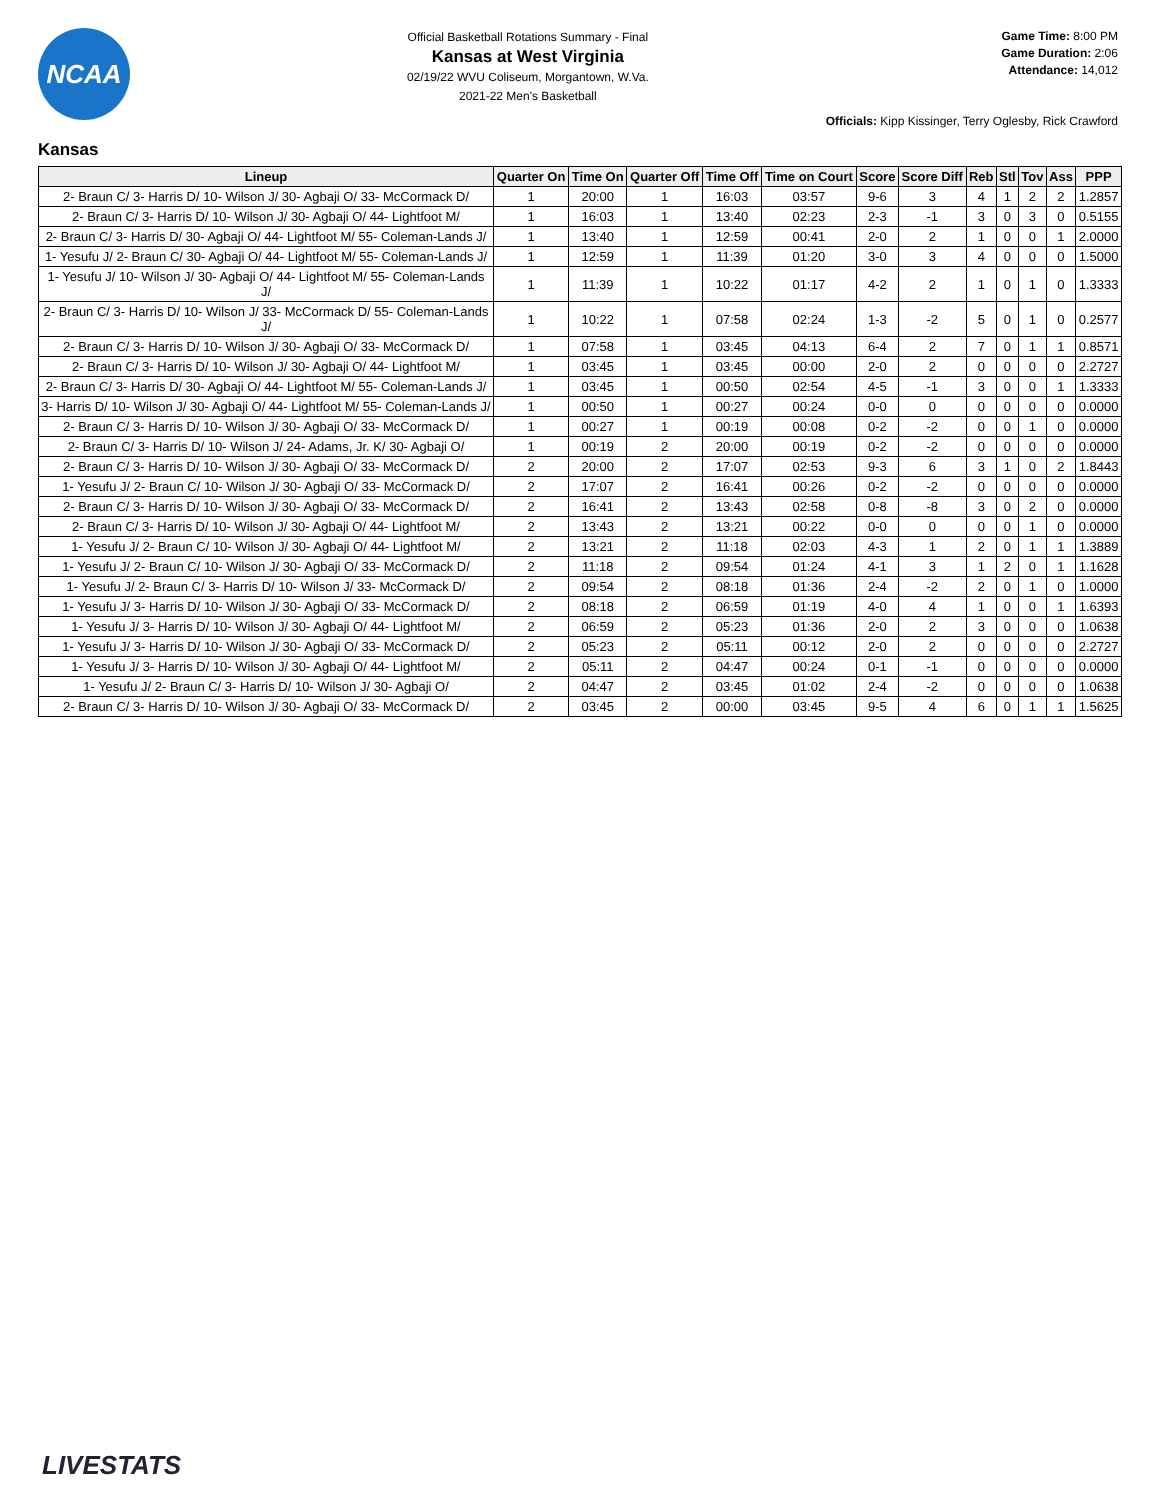NCAA
Official Basketball Rotations Summary - Final
Kansas at West Virginia
02/19/22 WVU Coliseum, Morgantown, W.Va.
2021-22 Men's Basketball
Game Time: 8:00 PM
Game Duration: 2:06
Attendance: 14,012
Officials: Kipp Kissinger, Terry Oglesby, Rick Crawford
Kansas
| Lineup | Quarter On | Time On | Quarter Off | Time Off | Time on Court | Score | Score Diff | Reb | Stl | Tov | Ass | PPP |
| --- | --- | --- | --- | --- | --- | --- | --- | --- | --- | --- | --- | --- |
| 2- Braun C/ 3- Harris D/ 10- Wilson J/ 30- Agbaji O/ 33- McCormack D/ | 1 | 20:00 | 1 | 16:03 | 03:57 | 9-6 | 3 | 4 | 1 | 2 | 2 | 1.2857 |
| 2- Braun C/ 3- Harris D/ 10- Wilson J/ 30- Agbaji O/ 44- Lightfoot M/ | 1 | 16:03 | 1 | 13:40 | 02:23 | 2-3 | -1 | 3 | 0 | 3 | 0 | 0.5155 |
| 2- Braun C/ 3- Harris D/ 30- Agbaji O/ 44- Lightfoot M/ 55- Coleman-Lands J/ | 1 | 13:40 | 1 | 12:59 | 00:41 | 2-0 | 2 | 1 | 0 | 0 | 1 | 2.0000 |
| 1- Yesufu J/ 2- Braun C/ 30- Agbaji O/ 44- Lightfoot M/ 55- Coleman-Lands J/ | 1 | 12:59 | 1 | 11:39 | 01:20 | 3-0 | 3 | 4 | 0 | 0 | 0 | 1.5000 |
| 1- Yesufu J/ 10- Wilson J/ 30- Agbaji O/ 44- Lightfoot M/ 55- Coleman-Lands J/ | 1 | 11:39 | 1 | 10:22 | 01:17 | 4-2 | 2 | 1 | 0 | 1 | 0 | 1.3333 |
| 2- Braun C/ 3- Harris D/ 10- Wilson J/ 33- McCormack D/ 55- Coleman-Lands J/ | 1 | 10:22 | 1 | 07:58 | 02:24 | 1-3 | -2 | 5 | 0 | 1 | 0 | 0.2577 |
| 2- Braun C/ 3- Harris D/ 10- Wilson J/ 30- Agbaji O/ 33- McCormack D/ | 1 | 07:58 | 1 | 03:45 | 04:13 | 6-4 | 2 | 7 | 0 | 1 | 1 | 0.8571 |
| 2- Braun C/ 3- Harris D/ 10- Wilson J/ 30- Agbaji O/ 44- Lightfoot M/ | 1 | 03:45 | 1 | 03:45 | 00:00 | 2-0 | 2 | 0 | 0 | 0 | 0 | 2.2727 |
| 2- Braun C/ 3- Harris D/ 30- Agbaji O/ 44- Lightfoot M/ 55- Coleman-Lands J/ | 1 | 03:45 | 1 | 00:50 | 02:54 | 4-5 | -1 | 3 | 0 | 0 | 1 | 1.3333 |
| 3- Harris D/ 10- Wilson J/ 30- Agbaji O/ 44- Lightfoot M/ 55- Coleman-Lands J/ | 1 | 00:50 | 1 | 00:27 | 00:24 | 0-0 | 0 | 0 | 0 | 0 | 0 | 0.0000 |
| 2- Braun C/ 3- Harris D/ 10- Wilson J/ 30- Agbaji O/ 33- McCormack D/ | 1 | 00:27 | 1 | 00:19 | 00:08 | 0-2 | -2 | 0 | 0 | 1 | 0 | 0.0000 |
| 2- Braun C/ 3- Harris D/ 10- Wilson J/ 24- Adams, Jr. K/ 30- Agbaji O/ | 1 | 00:19 | 2 | 20:00 | 00:19 | 0-2 | -2 | 0 | 0 | 0 | 0 | 0.0000 |
| 2- Braun C/ 3- Harris D/ 10- Wilson J/ 30- Agbaji O/ 33- McCormack D/ | 2 | 20:00 | 2 | 17:07 | 02:53 | 9-3 | 6 | 3 | 1 | 0 | 2 | 1.8443 |
| 1- Yesufu J/ 2- Braun C/ 10- Wilson J/ 30- Agbaji O/ 33- McCormack D/ | 2 | 17:07 | 2 | 16:41 | 00:26 | 0-2 | -2 | 0 | 0 | 0 | 0 | 0.0000 |
| 2- Braun C/ 3- Harris D/ 10- Wilson J/ 30- Agbaji O/ 33- McCormack D/ | 2 | 16:41 | 2 | 13:43 | 02:58 | 0-8 | -8 | 3 | 0 | 2 | 0 | 0.0000 |
| 2- Braun C/ 3- Harris D/ 10- Wilson J/ 30- Agbaji O/ 44- Lightfoot M/ | 2 | 13:43 | 2 | 13:21 | 00:22 | 0-0 | 0 | 0 | 0 | 1 | 0 | 0.0000 |
| 1- Yesufu J/ 2- Braun C/ 10- Wilson J/ 30- Agbaji O/ 44- Lightfoot M/ | 2 | 13:21 | 2 | 11:18 | 02:03 | 4-3 | 1 | 2 | 0 | 1 | 1 | 1.3889 |
| 1- Yesufu J/ 2- Braun C/ 10- Wilson J/ 30- Agbaji O/ 33- McCormack D/ | 2 | 11:18 | 2 | 09:54 | 01:24 | 4-1 | 3 | 1 | 2 | 0 | 1 | 1.1628 |
| 1- Yesufu J/ 2- Braun C/ 3- Harris D/ 10- Wilson J/ 33- McCormack D/ | 2 | 09:54 | 2 | 08:18 | 01:36 | 2-4 | -2 | 2 | 0 | 1 | 0 | 1.0000 |
| 1- Yesufu J/ 3- Harris D/ 10- Wilson J/ 30- Agbaji O/ 33- McCormack D/ | 2 | 08:18 | 2 | 06:59 | 01:19 | 4-0 | 4 | 1 | 0 | 0 | 1 | 1.6393 |
| 1- Yesufu J/ 3- Harris D/ 10- Wilson J/ 30- Agbaji O/ 44- Lightfoot M/ | 2 | 06:59 | 2 | 05:23 | 01:36 | 2-0 | 2 | 3 | 0 | 0 | 0 | 1.0638 |
| 1- Yesufu J/ 3- Harris D/ 10- Wilson J/ 30- Agbaji O/ 33- McCormack D/ | 2 | 05:23 | 2 | 05:11 | 00:12 | 2-0 | 2 | 0 | 0 | 0 | 0 | 2.2727 |
| 1- Yesufu J/ 3- Harris D/ 10- Wilson J/ 30- Agbaji O/ 44- Lightfoot M/ | 2 | 05:11 | 2 | 04:47 | 00:24 | 0-1 | -1 | 0 | 0 | 0 | 0 | 0.0000 |
| 1- Yesufu J/ 2- Braun C/ 3- Harris D/ 10- Wilson J/ 30- Agbaji O/ | 2 | 04:47 | 2 | 03:45 | 01:02 | 2-4 | -2 | 0 | 0 | 0 | 0 | 1.0638 |
| 2- Braun C/ 3- Harris D/ 10- Wilson J/ 30- Agbaji O/ 33- McCormack D/ | 2 | 03:45 | 2 | 00:00 | 03:45 | 9-5 | 4 | 6 | 0 | 1 | 1 | 1.5625 |
LIVESTATS